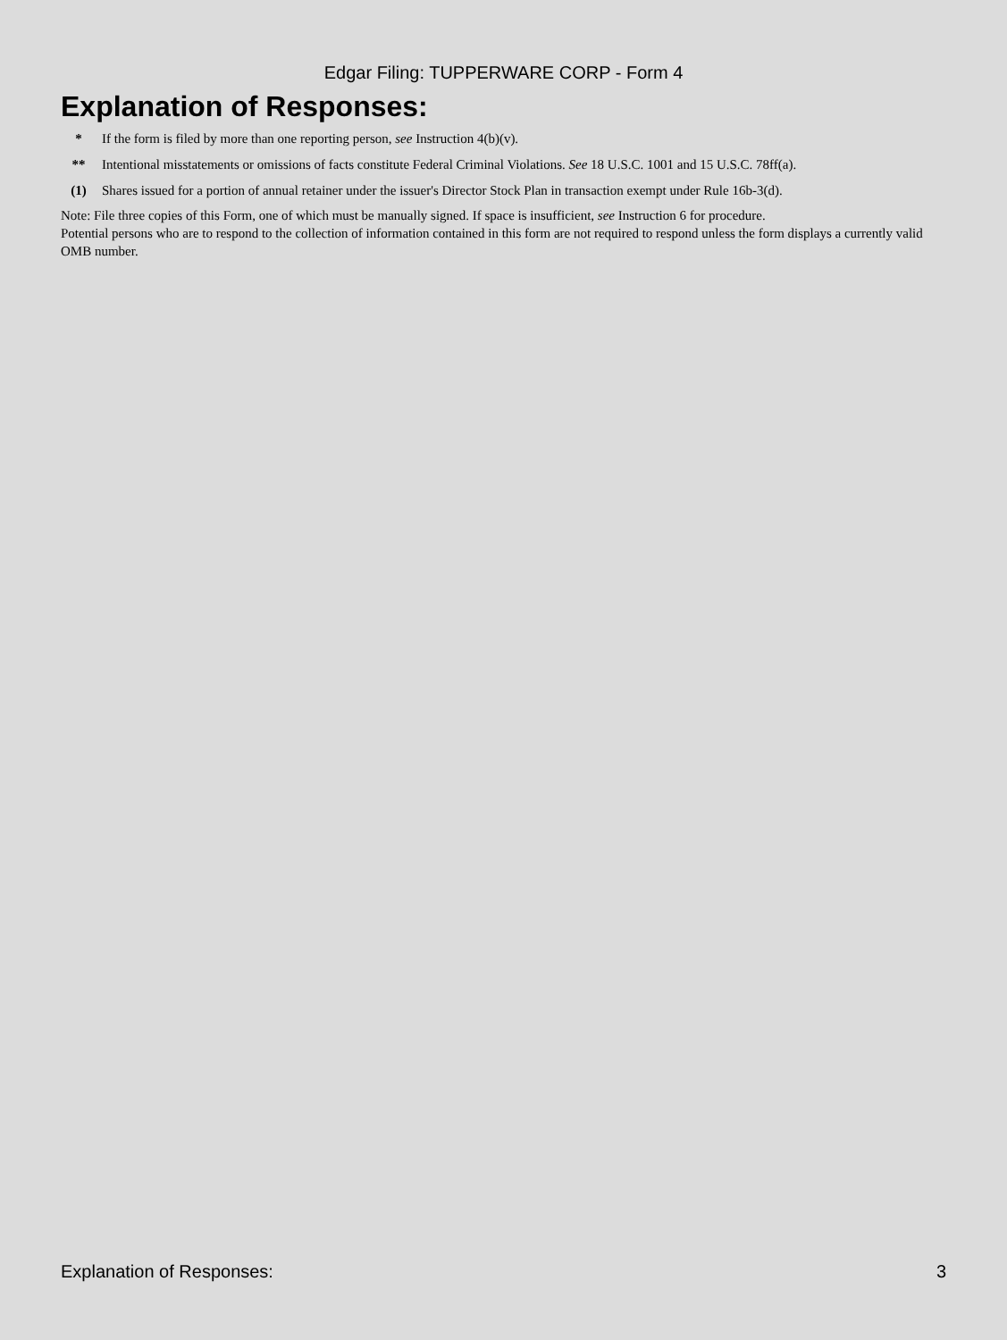Edgar Filing: TUPPERWARE CORP - Form 4
Explanation of Responses:
| * | If the form is filed by more than one reporting person, see Instruction 4(b)(v). |
| ** | Intentional misstatements or omissions of facts constitute Federal Criminal Violations. See 18 U.S.C. 1001 and 15 U.S.C. 78ff(a). |
| (1) | Shares issued for a portion of annual retainer under the issuer's Director Stock Plan in transaction exempt under Rule 16b-3(d). |
Note: File three copies of this Form, one of which must be manually signed. If space is insufficient, see Instruction 6 for procedure.
Potential persons who are to respond to the collection of information contained in this form are not required to respond unless the form displays a currently valid OMB number.
Explanation of Responses: 3